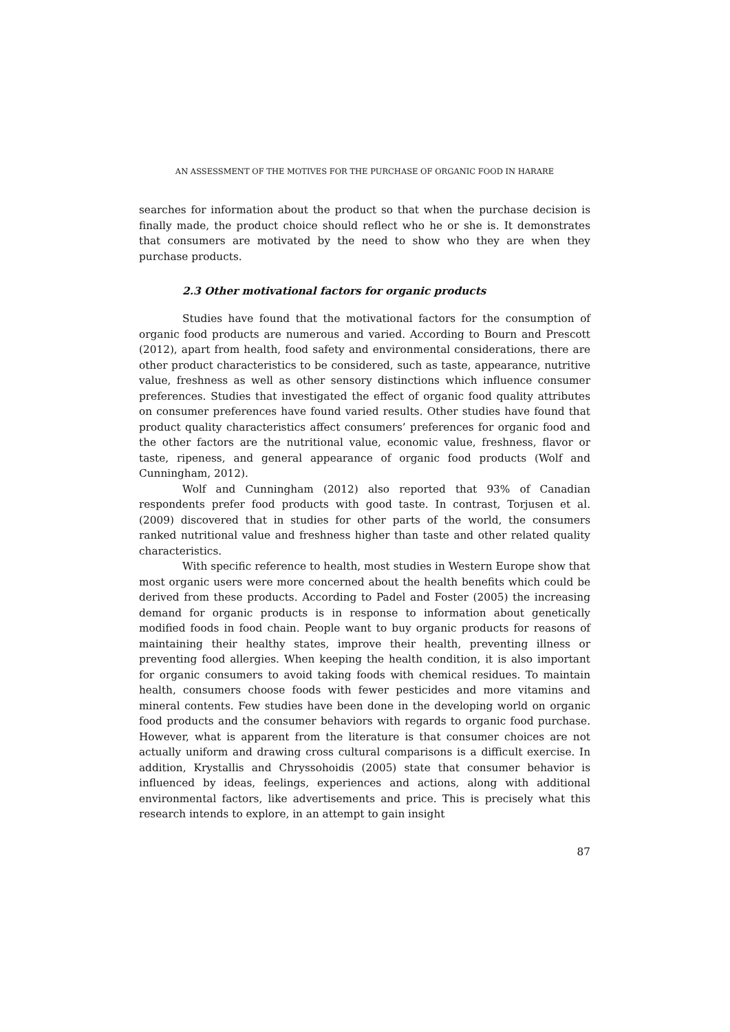AN ASSESSMENT OF THE MOTIVES FOR THE PURCHASE OF ORGANIC FOOD IN HARARE
searches for information about the product so that when the purchase decision is finally made, the product choice should reflect who he or she is. It demonstrates that consumers are motivated by the need to show who they are when they purchase products.
2.3 Other motivational factors for organic products
Studies have found that the motivational factors for the consumption of organic food products are numerous and varied. According to Bourn and Prescott (2012), apart from health, food safety and environmental considerations, there are other product characteristics to be considered, such as taste, appearance, nutritive value, freshness as well as other sensory distinctions which influence consumer preferences. Studies that investigated the effect of organic food quality attributes on consumer preferences have found varied results. Other studies have found that product quality characteristics affect consumers’ preferences for organic food and the other factors are the nutritional value, economic value, freshness, flavor or taste, ripeness, and general appearance of organic food products (Wolf and Cunningham, 2012).
Wolf and Cunningham (2012) also reported that 93% of Canadian respondents prefer food products with good taste. In contrast, Torjusen et al. (2009) discovered that in studies for other parts of the world, the consumers ranked nutritional value and freshness higher than taste and other related quality characteristics.
With specific reference to health, most studies in Western Europe show that most organic users were more concerned about the health benefits which could be derived from these products. According to Padel and Foster (2005) the increasing demand for organic products is in response to information about genetically modified foods in food chain. People want to buy organic products for reasons of maintaining their healthy states, improve their health, preventing illness or preventing food allergies. When keeping the health condition, it is also important for organic consumers to avoid taking foods with chemical residues. To maintain health, consumers choose foods with fewer pesticides and more vitamins and mineral contents. Few studies have been done in the developing world on organic food products and the consumer behaviors with regards to organic food purchase. However, what is apparent from the literature is that consumer choices are not actually uniform and drawing cross cultural comparisons is a difficult exercise. In addition, Krystallis and Chryssohoidis (2005) state that consumer behavior is influenced by ideas, feelings, experiences and actions, along with additional environmental factors, like advertisements and price. This is precisely what this research intends to explore, in an attempt to gain insight
87